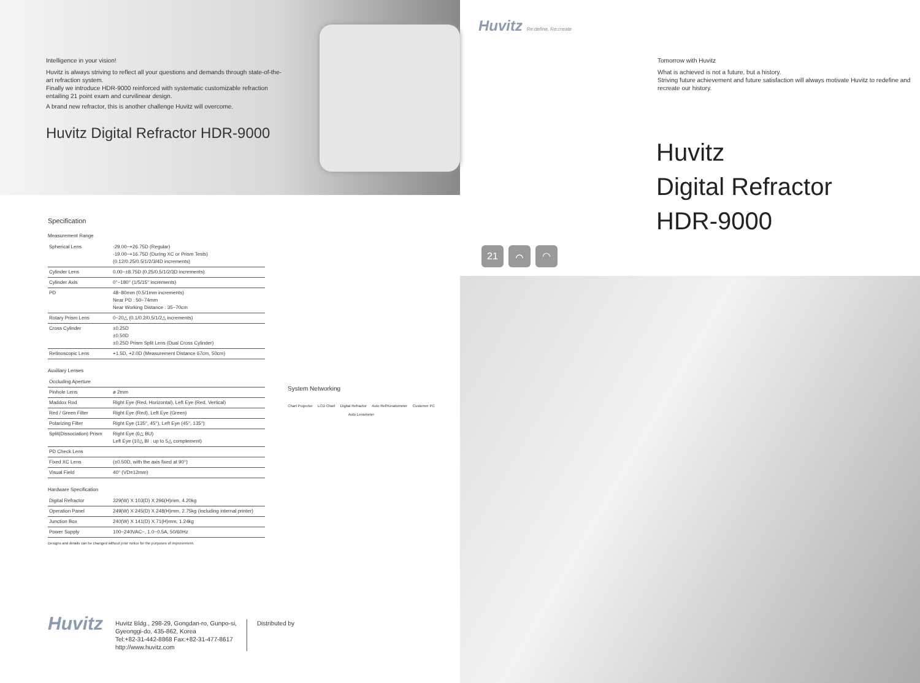Intelligence in your vision!
Huvitz is always striving to reflect all your questions and demands through state-of-the-art refraction system.
Finally we introduce HDR-9000 reinforced with systematic customizable refraction entailing 21 point exam and curvilinear design.
A brand new refractor, this is another challenge Huvitz will overcome.
Huvitz Digital Refractor HDR-9000
Specification
Measurement Range
| Spherical Lens | -29.00~+26.75D (Regular) -19.00~+16.75D (During XC or Prism Tests) (0.12/0.25/0.5/1/2/3/4D increments) |
| Cylinder Lens | 0.00~±8.75D (0.25/0.5/1/2/3D increments) |
| Cylinder Axis | 0°~180° (1/5/15° increments) |
| PD | 48~80mm (0.5/1mm increments) Near PD : 50~74mm Near Working Distance : 35~70cm |
| Rotary Prism Lens | 0~20△ (0.1/0.2/0.5/1/2△ increments) |
| Cross Cylinder | ±0.25D ±0.50D ±0.25D Prism Split Lens (Dual Cross Cylinder) |
| Retinoscopic Lens | +1.5D, +2.0D (Measurement Distance 67cm, 50cm) |
Auxiliary Lenses
| Occluding Aperture | |
| Pinhole Lens | ø 2mm |
| Maddox Rod | Right Eye (Red, Horizontal), Left Eye (Red, Vertical) |
| Red / Green Filter | Right Eye (Red), Left Eye (Green) |
| Polarizing Filter | Right Eye (135°, 45°), Left Eye (45°, 135°) |
| Split(Dissociation) Prism | Right Eye (6△ BU) Left Eye (10△ BI : up to 5△ complement) |
| PD Check Lens | |
| Fixed XC Lens | (±0.50D, with the axis fixed at 90°) |
| Visual Field | 40° (VD=12mm) |
Hardware Specification
| Digital Refractor | 329(W) X 103(D) X 296(H)mm, 4.20kg |
| Operation Panel | 249(W) X 245(D) X 248(H)mm, 2.75kg (including internal printer) |
| Junction Box | 240(W) X 141(D) X 71(H)mm, 1.24kg |
| Power Supply | 100~240VAC~, 1.0~0.5A, 50/60Hz |
Designs and details can be changed without prior notice for the purposes of improvement.
System Networking
Chart Projector LCD Chart Digital Refractor Auto Ref/Keratometer Customer PC Auto Lensmeter
Huvitz
Huvitz Bldg., 298-29, Gongdan-ro, Gunpo-si,
Gyeonggi-do, 435-862, Korea
Tel:+82-31-442-8868 Fax:+82-31-477-8617
http://www.huvitz.com
Distributed by
Huvitz Re:define, Re:create
Tomorrow with Huvitz
What is achieved is not a future, but a history.
Striving future achievement and future satisfaction will always motivate Huvitz to redefine and recreate our history.
Huvitz
Digital Refractor
HDR-9000
21 ⌒ ◠